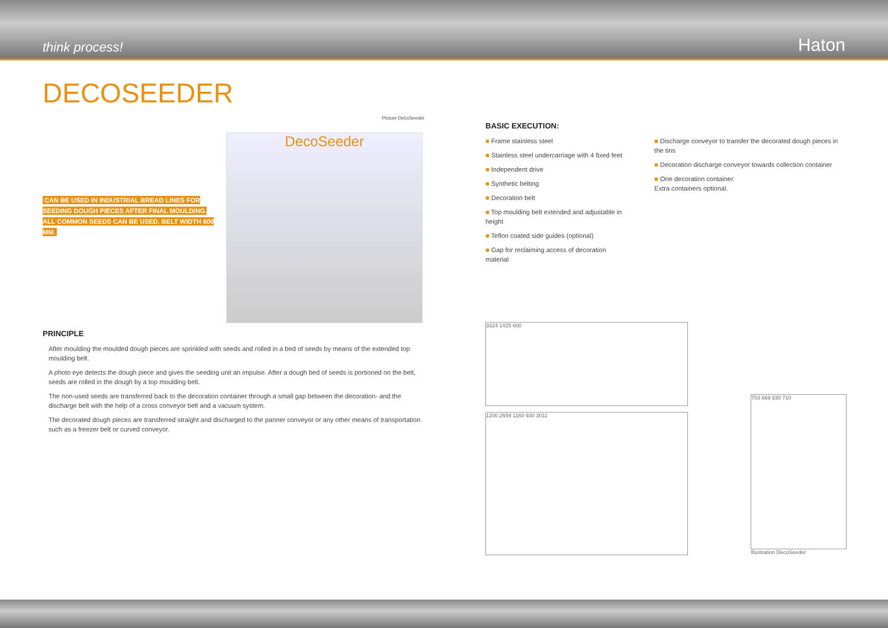think process! Haton
DECOSEEDER
Picture DecoSeeder
CAN BE USED IN INDUSTRIAL BREAD LINES FOR SEEDING DOUGH PIECES AFTER FINAL MOULDING. ALL COMMON SEEDS CAN BE USED. BELT WIDTH 600 MM.
DecoSeeder
PRINCIPLE
After moulding the moulded dough pieces are sprinkled with seeds and rolled in a bed of seeds by means of the extended top moulding belt.
A photo eye detects the dough piece and gives the seeding unit an impulse. After a dough bed of seeds is portioned on the belt, seeds are rolled in the dough by a top moulding belt.
The non-used seeds are transferred back to the decoration container through a small gap between the decoration- and the discharge belt with the help of a cross conveyor belt and a vacuum system.
The decorated dough pieces are transferred straight and discharged to the panner conveyor or any other means of transportation such as a freezer belt or curved conveyor.
BASIC EXECUTION:
■ Frame stainless steel
■ Stainless steel undercarriage with 4 fixed feet
■ Independent drive
■ Synthetic belting
■ Decoration belt
■ Top moulding belt extended and adjustable in height
■ Teflon coated side guides (optional)
■ Gap for reclaiming access of decoration material
■ Discharge conveyor to transfer the decorated dough pieces in the tins
■ Decoration discharge conveyor towards collection container
■ One decoration container.
Extra containers optional.
3324 1425 600
1200 2659 1160 930 3011
753 669 930 710
Illustration DecoSeeder